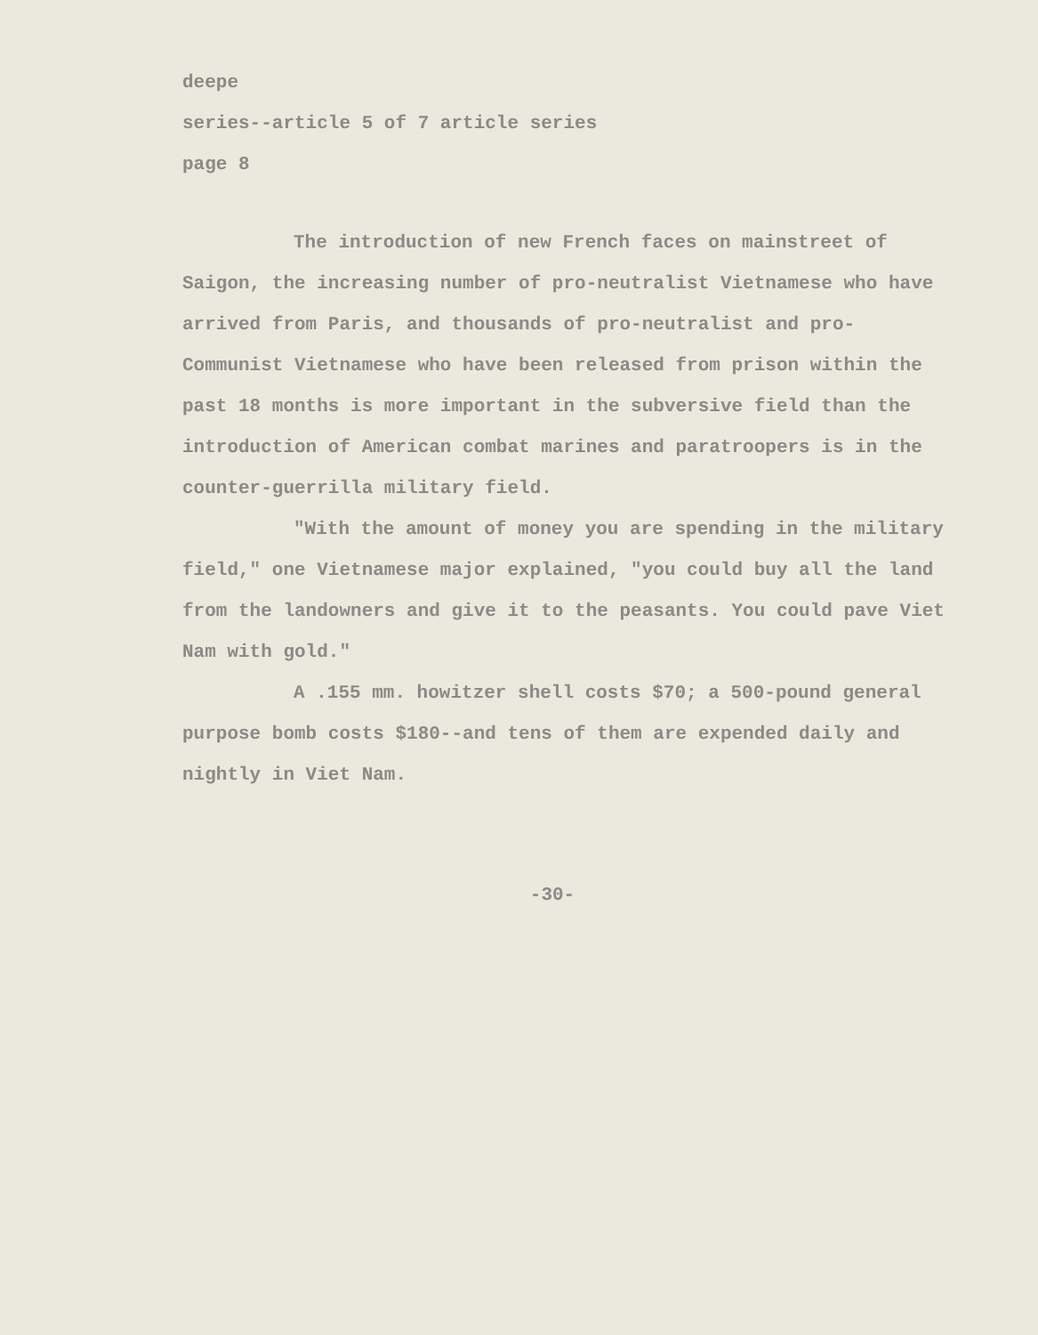deepe
series--article 5 of 7 article series
page 8
The introduction of new French faces on mainstreet of Saigon, the increasing number of pro-neutralist Vietnamese who have arrived from Paris, and thousands of pro-neutralist and pro-Communist Vietnamese who have been released from prison within the past 18 months is more important in the subversive field than the introduction of American combat marines and paratroopers is in the counter-guerrilla military field.
"With the amount of money you are spending in the military field," one Vietnamese major explained, "you could buy all the land from the landowners and give it to the peasants. You could pave Viet Nam with gold."
A .155 mm. howitzer shell costs $70; a 500-pound general purpose bomb costs $180--and tens of them are expended daily and nightly in Viet Nam.
-30-